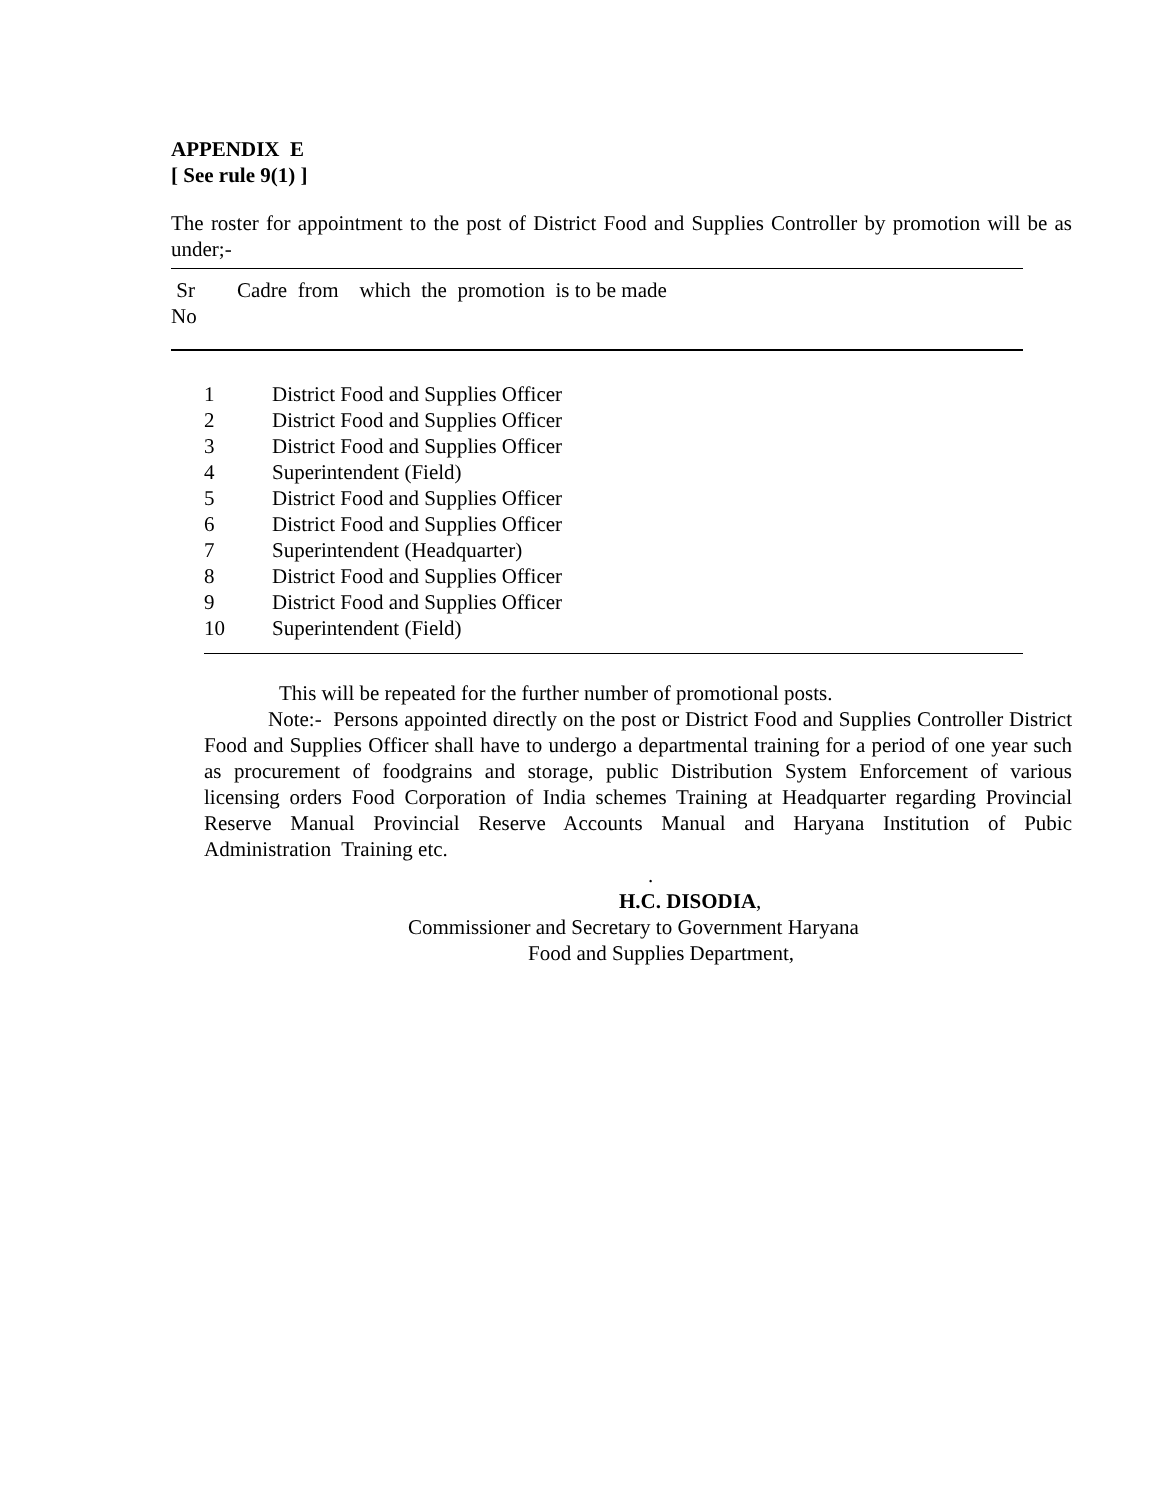APPENDIX E
[ See rule 9(1) ]
The roster for appointment to the post of District Food and Supplies Controller by promotion will be as under;-
| Sr No | Cadre from which the promotion is to be made |
| 1 | District Food and Supplies Officer |
| 2 | District Food and Supplies Officer |
| 3 | District Food and Supplies Officer |
| 4 | Superintendent (Field) |
| 5 | District Food and Supplies Officer |
| 6 | District Food and Supplies Officer |
| 7 | Superintendent (Headquarter) |
| 8 | District Food and Supplies Officer |
| 9 | District Food and Supplies Officer |
| 10 | Superintendent (Field) |
This will be repeated for the further number of promotional posts.
Note:- Persons appointed directly on the post or District Food and Supplies Controller District Food and Supplies Officer shall have to undergo a departmental training for a period of one year such as procurement of foodgrains and storage, public Distribution System Enforcement of various licensing orders Food Corporation of India schemes Training at Headquarter regarding Provincial Reserve Manual Provincial Reserve Accounts Manual and Haryana Institution of Pubic Administration Training etc.
.
H.C. DISODIA,
Commissioner and Secretary to Government Haryana
Food and Supplies Department,